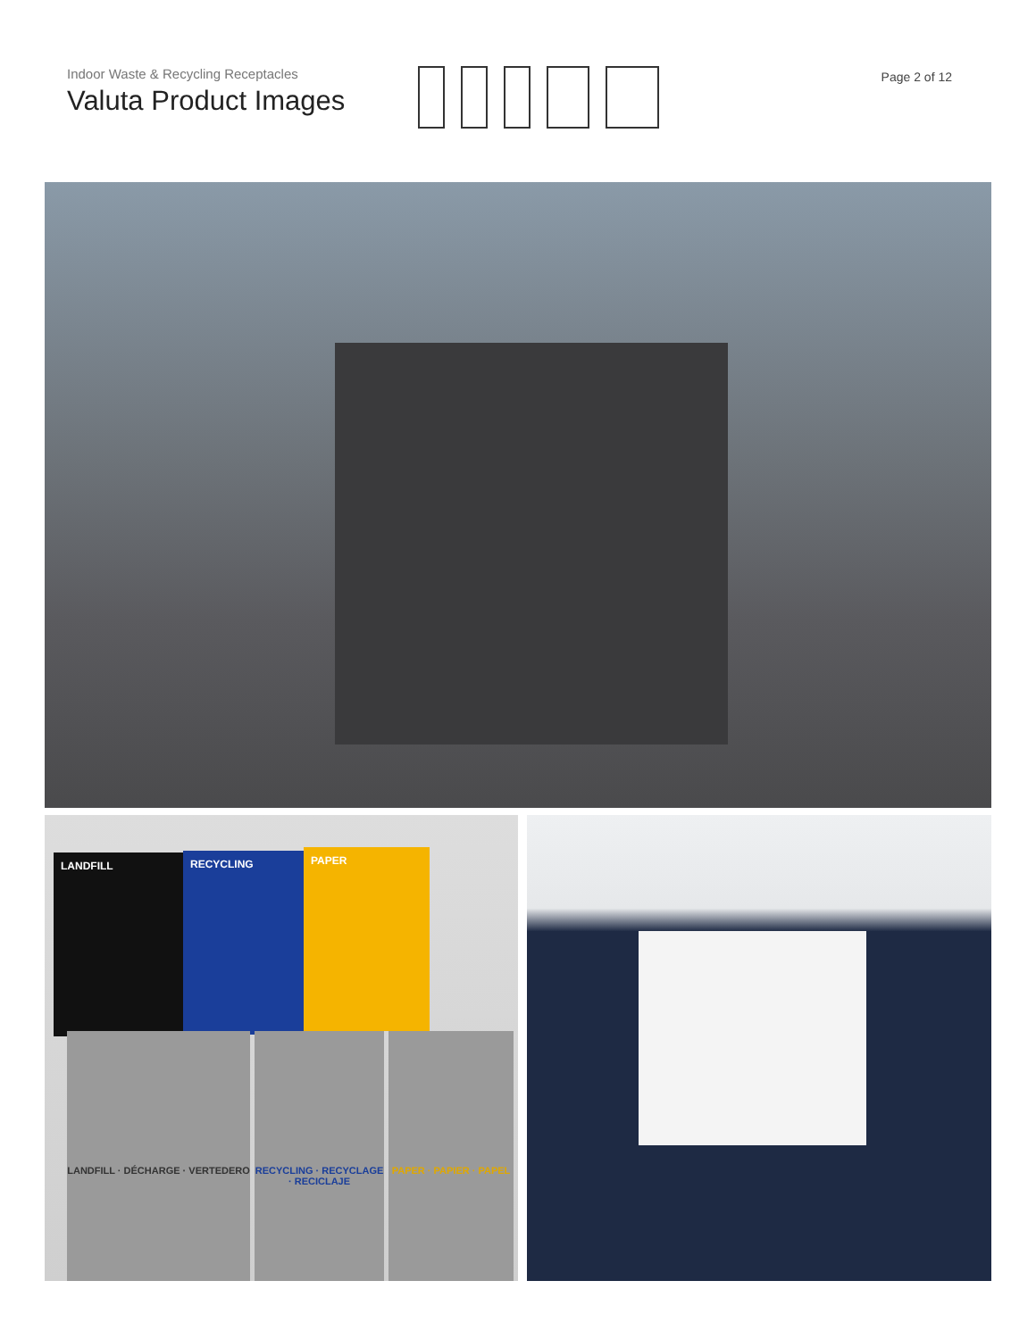Indoor Waste & Recycling Receptacles
Valuta Product Images
Page 2 of 12
LANDFILL RECYCLING PAPER
LANDFILL · DÉCHARGE · VERTEDERO
RECYCLING · RECYCLAGE · RECICLAJE
PAPER · PAPIER · PAPEL